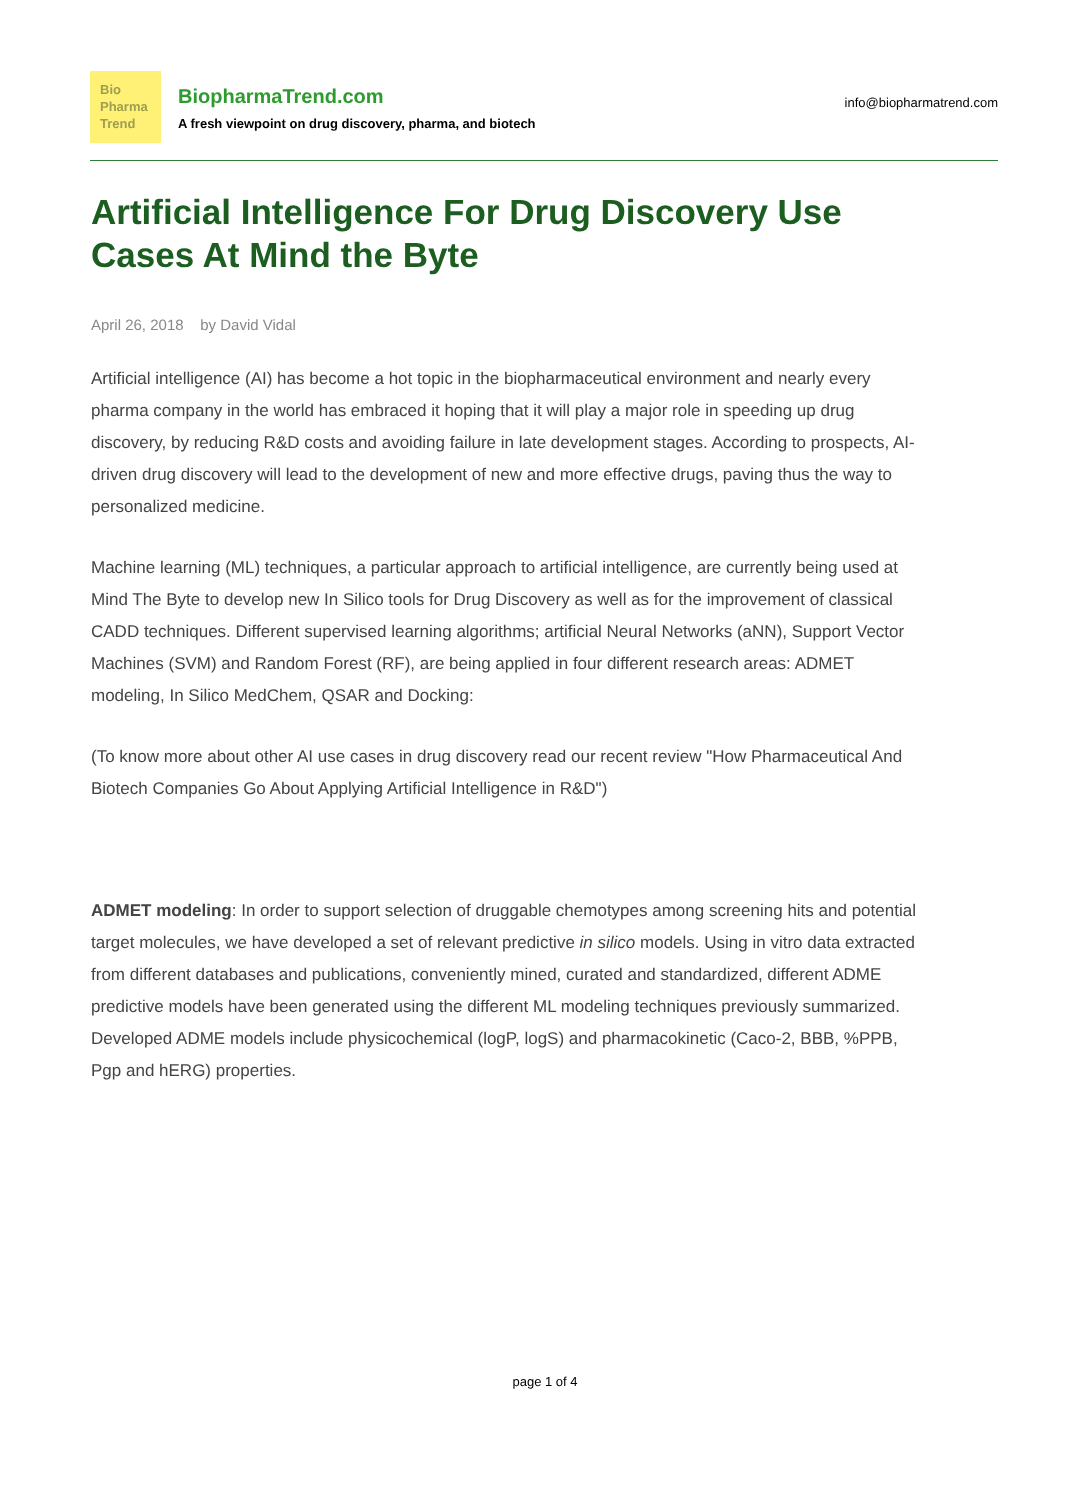Bio
Pharma
Trend
BiopharmaTrend.com
A fresh viewpoint on drug discovery, pharma, and biotech
info@biopharmatrend.com
Artificial Intelligence For Drug Discovery Use Cases At Mind the Byte
April 26, 2018 by David Vidal
Artificial intelligence (AI) has become a hot topic in the biopharmaceutical environment and nearly every pharma company in the world has embraced it hoping that it will play a major role in speeding up drug discovery, by reducing R&D costs and avoiding failure in late development stages. According to prospects, AI-driven drug discovery will lead to the development of new and more effective drugs, paving thus the way to personalized medicine.
Machine learning (ML) techniques, a particular approach to artificial intelligence, are currently being used at Mind The Byte to develop new In Silico tools for Drug Discovery as well as for the improvement of classical CADD techniques. Different supervised learning algorithms; artificial Neural Networks (aNN), Support Vector Machines (SVM) and Random Forest (RF), are being applied in four different research areas: ADMET modeling, In Silico MedChem, QSAR and Docking:
(To know more about other AI use cases in drug discovery read our recent review "How Pharmaceutical And Biotech Companies Go About Applying Artificial Intelligence in R&D")
ADMET modeling: In order to support selection of druggable chemotypes among screening hits and potential target molecules, we have developed a set of relevant predictive in silico models. Using in vitro data extracted from different databases and publications, conveniently mined, curated and standardized, different ADME predictive models have been generated using the different ML modeling techniques previously summarized. Developed ADME models include physicochemical (logP, logS) and pharmacokinetic (Caco-2, BBB, %PPB, Pgp and hERG) properties.
page 1 of 4